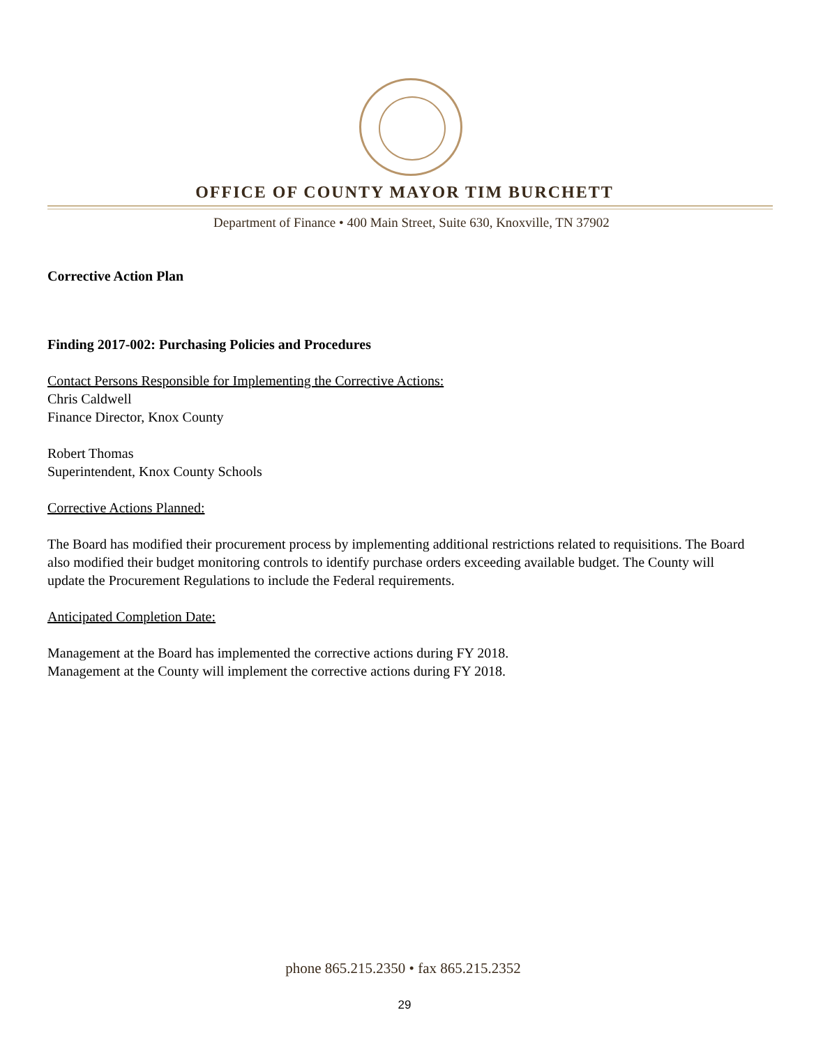OFFICE OF COUNTY MAYOR TIM BURCHETT
Department of Finance • 400 Main Street, Suite 630, Knoxville, TN 37902
Corrective Action Plan
Finding 2017-002: Purchasing Policies and Procedures
Contact Persons Responsible for Implementing the Corrective Actions:
Chris Caldwell
Finance Director, Knox County
Robert Thomas
Superintendent, Knox County Schools
Corrective Actions Planned:
The Board has modified their procurement process by implementing additional restrictions related to requisitions. The Board also modified their budget monitoring controls to identify purchase orders exceeding available budget. The County will update the Procurement Regulations to include the Federal requirements.
Anticipated Completion Date:
Management at the Board has implemented the corrective actions during FY 2018.
Management at the County will implement the corrective actions during FY 2018.
phone 865.215.2350 • fax 865.215.2352
29